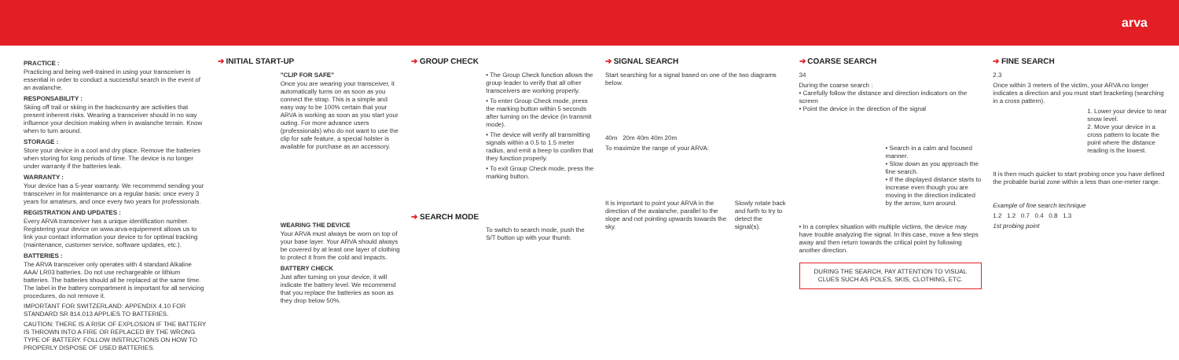arva
PRACTICE :
Practicing and being well-trained in using your transceiver is essential in order to conduct a successful search in the event of an avalanche.
RESPONSABILITY :
Skiing off trail or skiing in the backcountry are activities that present inherent risks. Wearing a transceiver should in no way influence your decision making when in avalanche terrain. Know when to turn around.
STORAGE :
Store your device in a cool and dry place. Remove the batteries when storing for long periods of time. The device is no longer under warranty if the batteries leak.
WARRANTY :
Your device has a 5-year warranty. We recommend sending your transceiver in for maintenance on a regular basis: once every 3 years for amateurs, and once every two years for professionals.
REGISTRATION AND UPDATES :
Every ARVA transceiver has a unique identification number. Registering your device on www.arva-equipement allows us to link your contact information your device to for optimal tracking (maintenance, customer service, software updates, etc.).
BATTERIES :
The ARVA transceiver only operates with 4 standard Alkaline AAA/ LR03 batteries. Do not use rechargeable or lithium batteries. The batteries should all be replaced at the same time. The label in the battery compartment is important for all servicing procedures, do not remove it.
IMPORTANT FOR SWITZERLAND: APPENDIX 4.10 FOR STANDARD SR 814.013 APPLIES TO BATTERIES.
CAUTION: THERE IS A RISK OF EXPLOSION IF THE BATTERY IS THROWN INTO A FIRE OR REPLACED BY THE WRONG TYPE OF BATTERY. FOLLOW INSTRUCTIONS ON HOW TO PROPERLY DISPOSE OF USED BATTERIES.
➔ INITIAL START-UP
"CLIP FOR SAFE"
Once you are wearing your transceiver, it automatically turns on as soon as you connect the strap. This is a simple and easy way to be 100% certain that your ARVA is working as soon as you start your outing. For more advance users (professionals) who do not want to use the clip for safe feature, a special holster is available for purchase as an accessory.
WEARING THE DEVICE
Your ARVA must always be worn on top of your base layer. Your ARVA should always be covered by at least one layer of clothing to protect it from the cold and impacts.
BATTERY CHECK
Just after turning on your device, it will indicate the battery level. We recommend that you replace the batteries as soon as they drop below 50%.
➔ GROUP CHECK
• The Group Check function allows the group leader to verify that all other transceivers are working properly.
• To enter Group Check mode, press the marking button within 5 seconds after turning on the device (in transmit mode).
• The device will verify all transmitting signals within a 0.5 to 1.5 meter radius, and emit a beep to confirm that they function properly.
• To exit Group Check mode, press the marking button.
➔ SEARCH MODE
To switch to search mode, push the S/T button up with your thumb.
➔ SIGNAL SEARCH
Start searching for a signal based on one of the two diagrams below.
40m 20m 40m 40m 20m
To maximize the range of your ARVA:
It is important to point your ARVA in the direction of the avalanche, parallel to the slope and not pointing upwards towards the sky.
Slowly rotate back and forth to try to detect the signal(s).
➔ COARSE SEARCH
34
During the coarse search :
• Carefully follow the distance and direction indicators on the screen
• Point the device in the direction of the signal
• Search in a calm and focused manner.
• Slow down as you approach the fine search.
• If the displayed distance starts to increase even though you are moving in the direction indicated by the arrow, turn around.
• In a complex situation with multiple victims, the device may have trouble analyzing the signal. In this case, move a few steps away and then return towards the critical point by following another direction.
DURING THE SEARCH, PAY ATTENTION TO VISUAL CLUES SUCH AS POLES, SKIS, CLOTHING, ETC.
➔ FINE SEARCH
2.3
Once within 3 meters of the victim, your ARVA no longer indicates a direction and you must start bracketing (searching in a cross pattern).
1. Lower your device to near snow level.
2. Move your device in a cross pattern to locate the point where the distance reading is the lowest.
It is then much quicker to start probing once you have defined the probable burial zone within a less than one-meter range.
Example of fine search technique
1.2 1.2 0.7 0.4 0.8 1.3
1st probing point